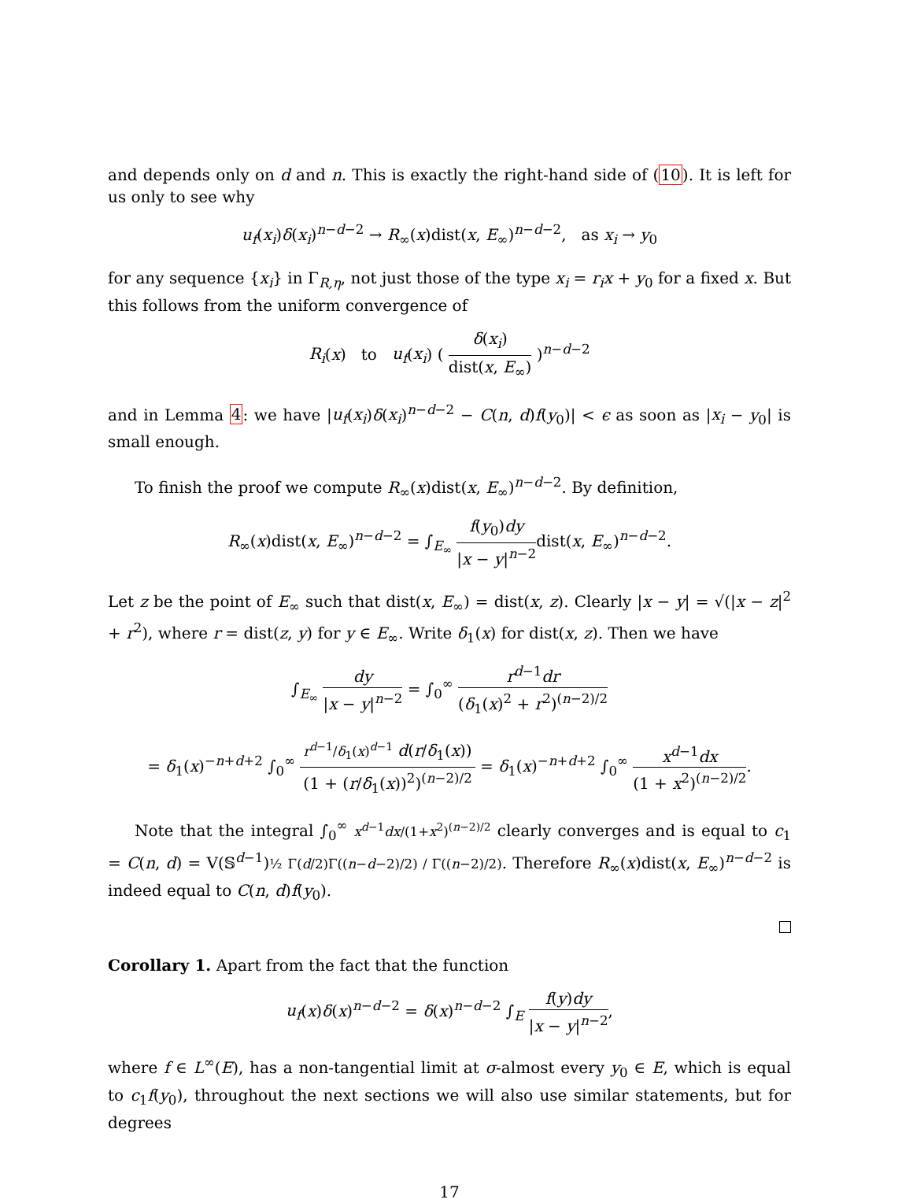and depends only on d and n. This is exactly the right-hand side of (10). It is left for us only to see why
u<sub>f</sub>(x<sub>i</sub>)δ(x<sub>i</sub>)<sup>n−d−2</sup> → R<sub>∞</sub>(x)dist(x, E<sub>∞</sub>)<sup>n−d−2</sup>, as x<sub>i</sub> → y<sub>0</sub>
for any sequence {x<sub>i</sub>} in Γ<sub>R,η</sub>, not just those of the type x<sub>i</sub> = r<sub>i</sub>x + y<sub>0</sub> for a fixed x. But this follows from the uniform convergence of
R<sub>i</sub>(x) to u<sub>f</sub>(x<sub>i</sub>) ( δ(x<sub>i</sub>) dist(x, E<sub>∞</sub>) )<sup>n−d−2</sup>
and in Lemma 4: we have |u<sub>f</sub>(x<sub>i</sub>)δ(x<sub>i</sub>)<sup>n−d−2</sup> − C(n, d)f(y<sub>0</sub>)| < ϵ as soon as |x<sub>i</sub> − y<sub>0</sub>| is small enough.
To finish the proof we compute R<sub>∞</sub>(x)dist(x, E<sub>∞</sub>)<sup>n−d−2</sup>. By definition,
R<sub>∞</sub>(x)dist(x, E<sub>∞</sub>)<sup>n−d−2</sup> = ∫<sub>E<sub>∞</sub></sub> f(y<sub>0</sub>)dy |x − y|<sup>n−2</sup>dist(x, E<sub>∞</sub>)<sup>n−d−2</sup>.
Let z be the point of E<sub>∞</sub> such that dist(x, E<sub>∞</sub>) = dist(x, z). Clearly |x − y| = √(|x − z|<sup>2</sup> + r<sup>2</sup>), where r = dist(z, y) for y ∈ E<sub>∞</sub>. Write δ<sub>1</sub>(x) for dist(x, z). Then we have
∫<sub>E<sub>∞</sub></sub> dy |x − y|<sup>n−2</sup> = ∫<sub>0</sub><sup>∞</sup> r<sup>d−1</sup>dr (δ<sub>1</sub>(x)<sup>2</sup> + r<sup>2</sup>)<sup>(n−2)/2</sup>
= δ<sub>1</sub>(x)<sup>−n+d+2</sup> ∫<sub>0</sub><sup>∞</sup> r<sup>d−1</sup>/δ<sub>1</sub>(x)<sup>d−1</sup> d(r/δ<sub>1</sub>(x)) (1 + (r/δ<sub>1</sub>(x))<sup>2</sup>)<sup>(n−2)/2</sup> = δ<sub>1</sub>(x)<sup>−n+d+2</sup> ∫<sub>0</sub><sup>∞</sup> x<sup>d−1</sup>dx (1 + x<sup>2</sup>)<sup>(n−2)/2</sup>.
Note that the integral ∫<sub>0</sub><sup>∞</sup> x<sup>d−1</sup>dx/(1+x<sup>2</sup>)<sup>(n−2)/2</sup> clearly converges and is equal to c<sub>1</sub> = C(n, d) = V(𝕊<sup>d−1</sup>)½ Γ(d/2)Γ((n−d−2)/2) / Γ((n−2)/2). Therefore R<sub>∞</sub>(x)dist(x, E<sub>∞</sub>)<sup>n−d−2</sup> is indeed equal to C(n, d)f(y<sub>0</sub>).
Corollary 1. Apart from the fact that the function
u<sub>f</sub>(x)δ(x)<sup>n−d−2</sup> = δ(x)<sup>n−d−2</sup> ∫<sub>E</sub> f(y)dy |x − y|<sup>n−2</sup>,
where f ∈ L<sup>∞</sup>(E), has a non-tangential limit at σ-almost every y<sub>0</sub> ∈ E, which is equal to c<sub>1</sub>f(y<sub>0</sub>), throughout the next sections we will also use similar statements, but for degrees
17